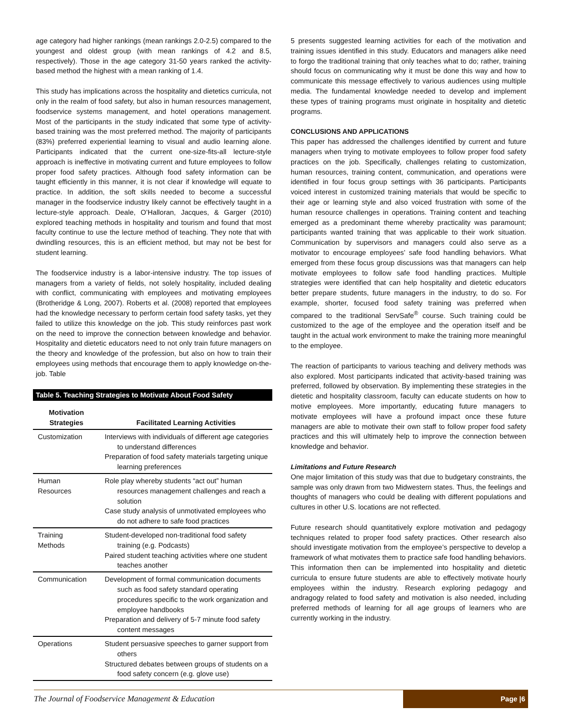age category had higher rankings (mean rankings 2.0-2.5) compared to the youngest and oldest group (with mean rankings of 4.2 and 8.5, respectively). Those in the age category 31-50 years ranked the activity-based method the highest with a mean ranking of 1.4.
This study has implications across the hospitality and dietetics curricula, not only in the realm of food safety, but also in human resources management, foodservice systems management, and hotel operations management. Most of the participants in the study indicated that some type of activity-based training was the most preferred method. The majority of participants (83%) preferred experiential learning to visual and audio learning alone. Participants indicated that the current one-size-fits-all lecture-style approach is ineffective in motivating current and future employees to follow proper food safety practices. Although food safety information can be taught efficiently in this manner, it is not clear if knowledge will equate to practice. In addition, the soft skills needed to become a successful manager in the foodservice industry likely cannot be effectively taught in a lecture-style approach. Deale, O’Halloran, Jacques, & Garger (2010) explored teaching methods in hospitality and tourism and found that most faculty continue to use the lecture method of teaching. They note that with dwindling resources, this is an efficient method, but may not be best for student learning.
The foodservice industry is a labor-intensive industry. The top issues of managers from a variety of fields, not solely hospitality, included dealing with conflict, communicating with employees and motivating employees (Brotheridge & Long, 2007). Roberts et al. (2008) reported that employees had the knowledge necessary to perform certain food safety tasks, yet they failed to utilize this knowledge on the job. This study reinforces past work on the need to improve the connection between knowledge and behavior. Hospitality and dietetic educators need to not only train future managers on the theory and knowledge of the profession, but also on how to train their employees using methods that encourage them to apply knowledge on-the-job. Table
Table 5. Teaching Strategies to Motivate About Food Safety
| Motivation Strategies | Facilitated Learning Activities |
| --- | --- |
| Customization | Interviews with individuals of different age categories to understand differences Preparation of food safety materials targeting unique learning preferences |
| Human Resources | Role play whereby students “act out” human resources management challenges and reach a solution Case study analysis of unmotivated employees who do not adhere to safe food practices |
| Training Methods | Student-developed non-traditional food safety training (e.g. Podcasts) Paired student teaching activities where one student teaches another |
| Communication | Development of formal communication documents such as food safety standard operating procedures specific to the work organization and employee handbooks Preparation and delivery of 5-7 minute food safety content messages |
| Operations | Student persuasive speeches to garner support from others Structured debates between groups of students on a food safety concern (e.g. glove use) |
5 presents suggested learning activities for each of the motivation and training issues identified in this study. Educators and managers alike need to forgo the traditional training that only teaches what to do; rather, training should focus on communicating why it must be done this way and how to communicate this message effectively to various audiences using multiple media. The fundamental knowledge needed to develop and implement these types of training programs must originate in hospitality and dietetic programs.
CONCLUSIONS AND APPLICATIONS
This paper has addressed the challenges identified by current and future managers when trying to motivate employees to follow proper food safety practices on the job. Specifically, challenges relating to customization, human resources, training content, communication, and operations were identified in four focus group settings with 36 participants. Participants voiced interest in customized training materials that would be specific to their age or learning style and also voiced frustration with some of the human resource challenges in operations. Training content and teaching emerged as a predominant theme whereby practicality was paramount; participants wanted training that was applicable to their work situation. Communication by supervisors and managers could also serve as a motivator to encourage employees’ safe food handling behaviors. What emerged from these focus group discussions was that managers can help motivate employees to follow safe food handling practices. Multiple strategies were identified that can help hospitality and dietetic educators better prepare students, future managers in the industry, to do so. For example, shorter, focused food safety training was preferred when compared to the traditional ServSafe<sup>®</sup> course. Such training could be customized to the age of the employee and the operation itself and be taught in the actual work environment to make the training more meaningful to the employee.
The reaction of participants to various teaching and delivery methods was also explored. Most participants indicated that activity-based training was preferred, followed by observation. By implementing these strategies in the dietetic and hospitality classroom, faculty can educate students on how to motive employees. More importantly, educating future managers to motivate employees will have a profound impact once these future managers are able to motivate their own staff to follow proper food safety practices and this will ultimately help to improve the connection between knowledge and behavior.
Limitations and Future Research
One major limitation of this study was that due to budgetary constraints, the sample was only drawn from two Midwestern states. Thus, the feelings and thoughts of managers who could be dealing with different populations and cultures in other U.S. locations are not reflected.
Future research should quantitatively explore motivation and pedagogy techniques related to proper food safety practices. Other research also should investigate motivation from the employee’s perspective to develop a framework of what motivates them to practice safe food handling behaviors. This information then can be implemented into hospitality and dietetic curricula to ensure future students are able to effectively motivate hourly employees within the industry. Research exploring pedagogy and andragogy related to food safety and motivation is also needed, including preferred methods of learning for all age groups of learners who are currently working in the industry.
The Journal of Foodservice Management & Education
Page |6